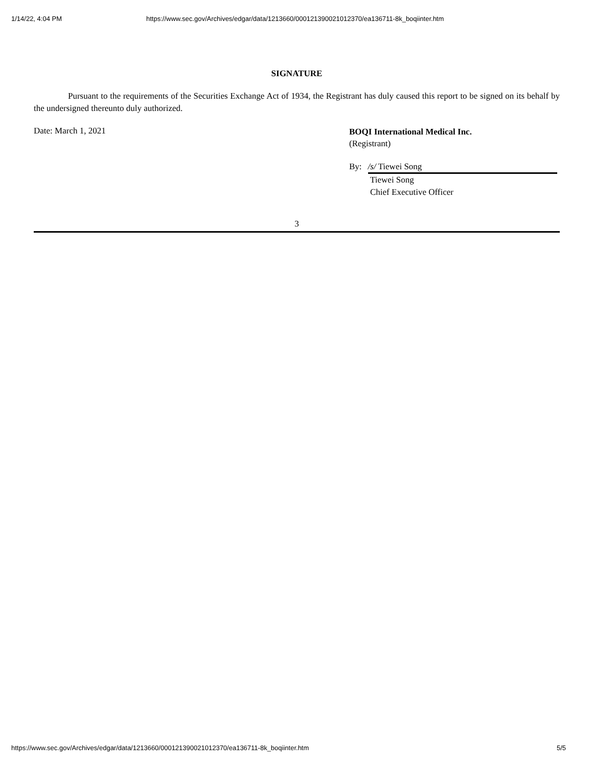1/14/22, 4:04 PM https://www.sec.gov/Archives/edgar/data/1213660/000121390021012370/ea136711-8k_boqiinter.htm
SIGNATURE
Pursuant to the requirements of the Securities Exchange Act of 1934, the Registrant has duly caused this report to be signed on its behalf by the undersigned thereunto duly authorized.
Date: March 1, 2021
BOQI International Medical Inc.
(Registrant)
By: /s/ Tiewei Song
Tiewei Song
Chief Executive Officer
3
https://www.sec.gov/Archives/edgar/data/1213660/000121390021012370/ea136711-8k_boqiinter.htm 5/5